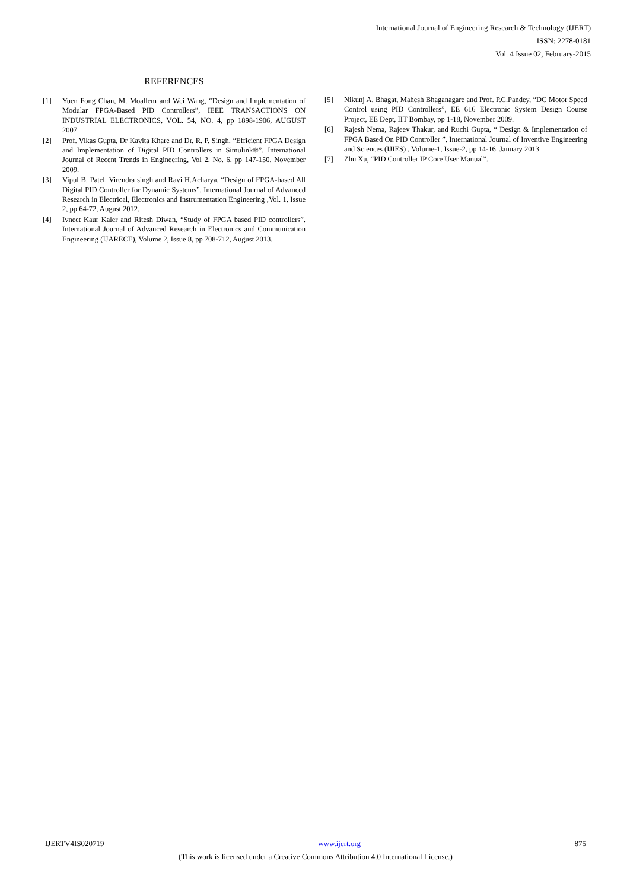International Journal of Engineering Research & Technology (IJERT)
ISSN: 2278-0181
Vol. 4 Issue 02, February-2015
REFERENCES
[1] Yuen Fong Chan, M. Moallem and Wei Wang, “Design and Implementation of Modular FPGA-Based PID Controllers”, IEEE TRANSACTIONS ON INDUSTRIAL ELECTRONICS, VOL. 54, NO. 4, pp 1898-1906, AUGUST 2007.
[2] Prof. Vikas Gupta, Dr Kavita Khare and Dr. R. P. Singh, “Efficient FPGA Design and Implementation of Digital PID Controllers in Simulink®”. International Journal of Recent Trends in Engineering, Vol 2, No. 6, pp 147-150, November 2009.
[3] Vipul B. Patel, Virendra singh and Ravi H.Acharya, “Design of FPGA-based All Digital PID Controller for Dynamic Systems”, International Journal of Advanced Research in Electrical, Electronics and Instrumentation Engineering ,Vol. 1, Issue 2, pp 64-72, August 2012.
[4] Ivneet Kaur Kaler and Ritesh Diwan, “Study of FPGA based PID controllers”, International Journal of Advanced Research in Electronics and Communication Engineering (IJARECE), Volume 2, Issue 8, pp 708-712, August 2013.
[5] Nikunj A. Bhagat, Mahesh Bhaganagare and Prof. P.C.Pandey, “DC Motor Speed Control using PID Controllers”, EE 616 Electronic System Design Course Project, EE Dept, IIT Bombay, pp 1-18, November 2009.
[6] Rajesh Nema, Rajeev Thakur, and Ruchi Gupta, “ Design & Implementation of FPGA Based On PID Controller ”, International Journal of Inventive Engineering and Sciences (IJIES) , Volume-1, Issue-2, pp 14-16, January 2013.
[7] Zhu Xu, “PID Controller IP Core User Manual”.
IJERTV4IS020719 www.ijert.org 875
(This work is licensed under a Creative Commons Attribution 4.0 International License.)